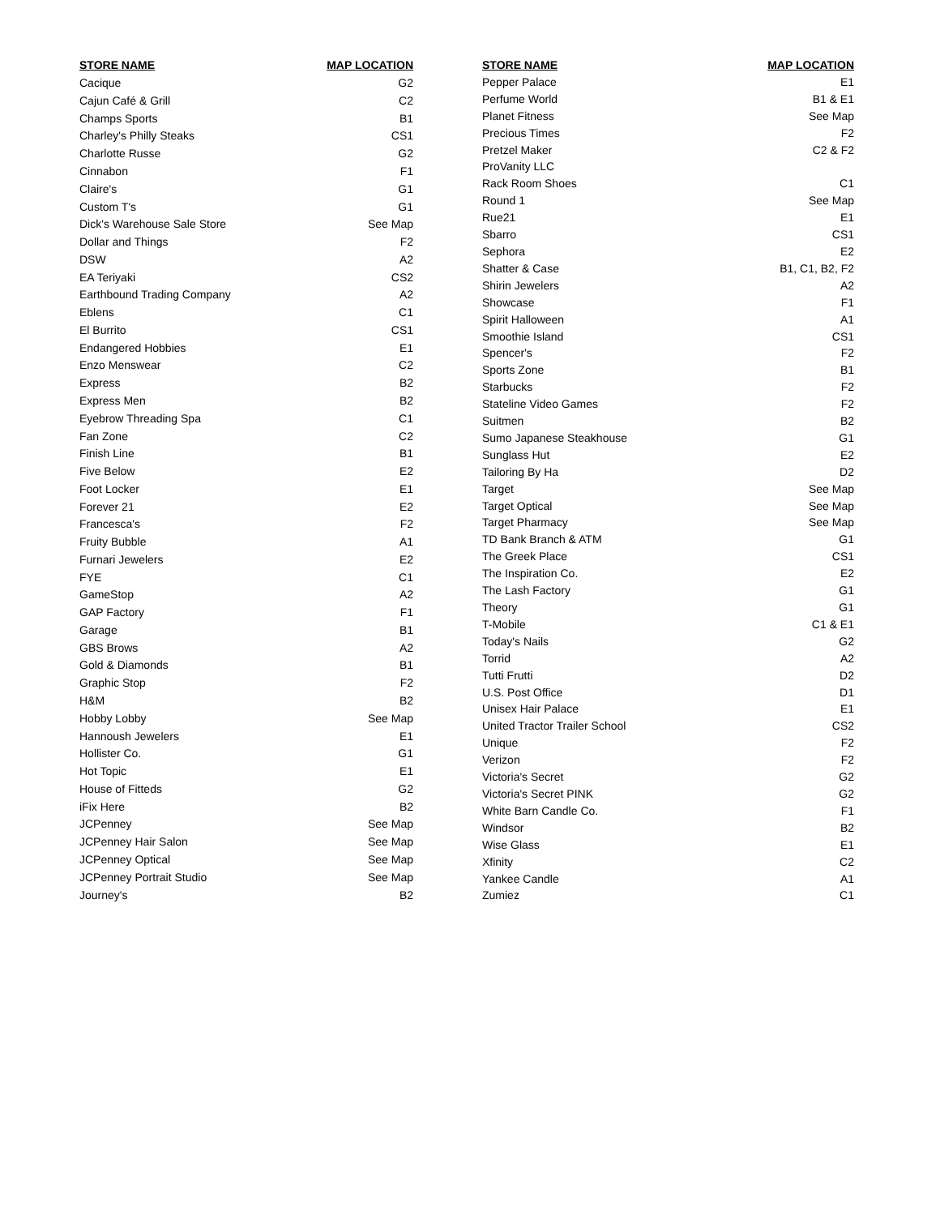| STORE NAME | MAP LOCATION |
| --- | --- |
| Cacique | G2 |
| Cajun Café & Grill | C2 |
| Champs Sports | B1 |
| Charley's Philly Steaks | CS1 |
| Charlotte Russe | G2 |
| Cinnabon | F1 |
| Claire's | G1 |
| Custom T's | G1 |
| Dick's Warehouse Sale Store | See Map |
| Dollar and Things | F2 |
| DSW | A2 |
| EA Teriyaki | CS2 |
| Earthbound Trading Company | A2 |
| Eblens | C1 |
| El Burrito | CS1 |
| Endangered Hobbies | E1 |
| Enzo Menswear | C2 |
| Express | B2 |
| Express Men | B2 |
| Eyebrow Threading Spa | C1 |
| Fan Zone | C2 |
| Finish Line | B1 |
| Five Below | E2 |
| Foot Locker | E1 |
| Forever 21 | E2 |
| Francesca's | F2 |
| Fruity Bubble | A1 |
| Furnari Jewelers | E2 |
| FYE | C1 |
| GameStop | A2 |
| GAP Factory | F1 |
| Garage | B1 |
| GBS Brows | A2 |
| Gold & Diamonds | B1 |
| Graphic Stop | F2 |
| H&M | B2 |
| Hobby Lobby | See Map |
| Hannoush Jewelers | E1 |
| Hollister Co. | G1 |
| Hot Topic | E1 |
| House of Fitteds | G2 |
| iFix Here | B2 |
| JCPenney | See Map |
| JCPenney Hair Salon | See Map |
| JCPenney Optical | See Map |
| JCPenney Portrait Studio | See Map |
| Journey's | B2 |
| STORE NAME | MAP LOCATION |
| --- | --- |
| Pepper Palace | E1 |
| Perfume World | B1 & E1 |
| Planet Fitness | See Map |
| Precious Times | F2 |
| Pretzel Maker | C2 & F2 |
| ProVanity LLC | |
| Rack Room Shoes | C1 |
| Round 1 | See Map |
| Rue21 | E1 |
| Sbarro | CS1 |
| Sephora | E2 |
| Shatter & Case | B1, C1, B2, F2 |
| Shirin Jewelers | A2 |
| Showcase | F1 |
| Spirit Halloween | A1 |
| Smoothie Island | CS1 |
| Spencer's | F2 |
| Sports Zone | B1 |
| Starbucks | F2 |
| Stateline Video Games | F2 |
| Suitmen | B2 |
| Sumo Japanese Steakhouse | G1 |
| Sunglass Hut | E2 |
| Tailoring By Ha | D2 |
| Target | See Map |
| Target Optical | See Map |
| Target Pharmacy | See Map |
| TD Bank Branch & ATM | G1 |
| The Greek Place | CS1 |
| The Inspiration Co. | E2 |
| The Lash Factory | G1 |
| Theory | G1 |
| T-Mobile | C1 & E1 |
| Today's Nails | G2 |
| Torrid | A2 |
| Tutti Frutti | D2 |
| U.S. Post Office | D1 |
| Unisex Hair Palace | E1 |
| United Tractor Trailer School | CS2 |
| Unique | F2 |
| Verizon | F2 |
| Victoria's Secret | G2 |
| Victoria's Secret PINK | G2 |
| White Barn Candle Co. | F1 |
| Windsor | B2 |
| Wise Glass | E1 |
| Xfinity | C2 |
| Yankee Candle | A1 |
| Zumiez | C1 |